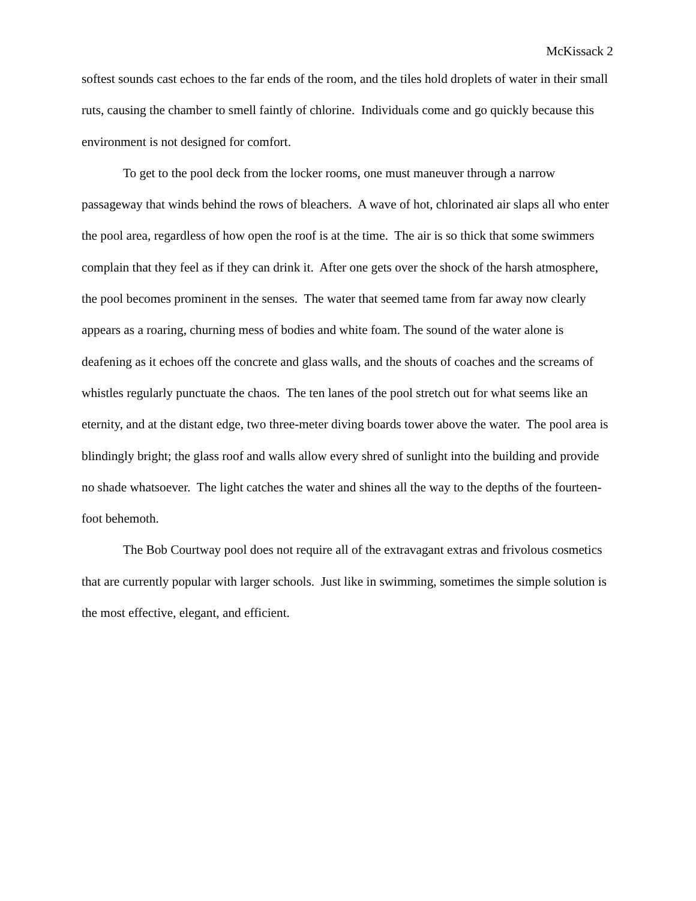McKissack 2
softest sounds cast echoes to the far ends of the room, and the tiles hold droplets of water in their small ruts, causing the chamber to smell faintly of chlorine. Individuals come and go quickly because this environment is not designed for comfort.
To get to the pool deck from the locker rooms, one must maneuver through a narrow passageway that winds behind the rows of bleachers. A wave of hot, chlorinated air slaps all who enter the pool area, regardless of how open the roof is at the time. The air is so thick that some swimmers complain that they feel as if they can drink it. After one gets over the shock of the harsh atmosphere, the pool becomes prominent in the senses. The water that seemed tame from far away now clearly appears as a roaring, churning mess of bodies and white foam. The sound of the water alone is deafening as it echoes off the concrete and glass walls, and the shouts of coaches and the screams of whistles regularly punctuate the chaos. The ten lanes of the pool stretch out for what seems like an eternity, and at the distant edge, two three-meter diving boards tower above the water. The pool area is blindingly bright; the glass roof and walls allow every shred of sunlight into the building and provide no shade whatsoever. The light catches the water and shines all the way to the depths of the fourteen-foot behemoth.
The Bob Courtway pool does not require all of the extravagant extras and frivolous cosmetics that are currently popular with larger schools. Just like in swimming, sometimes the simple solution is the most effective, elegant, and efficient.